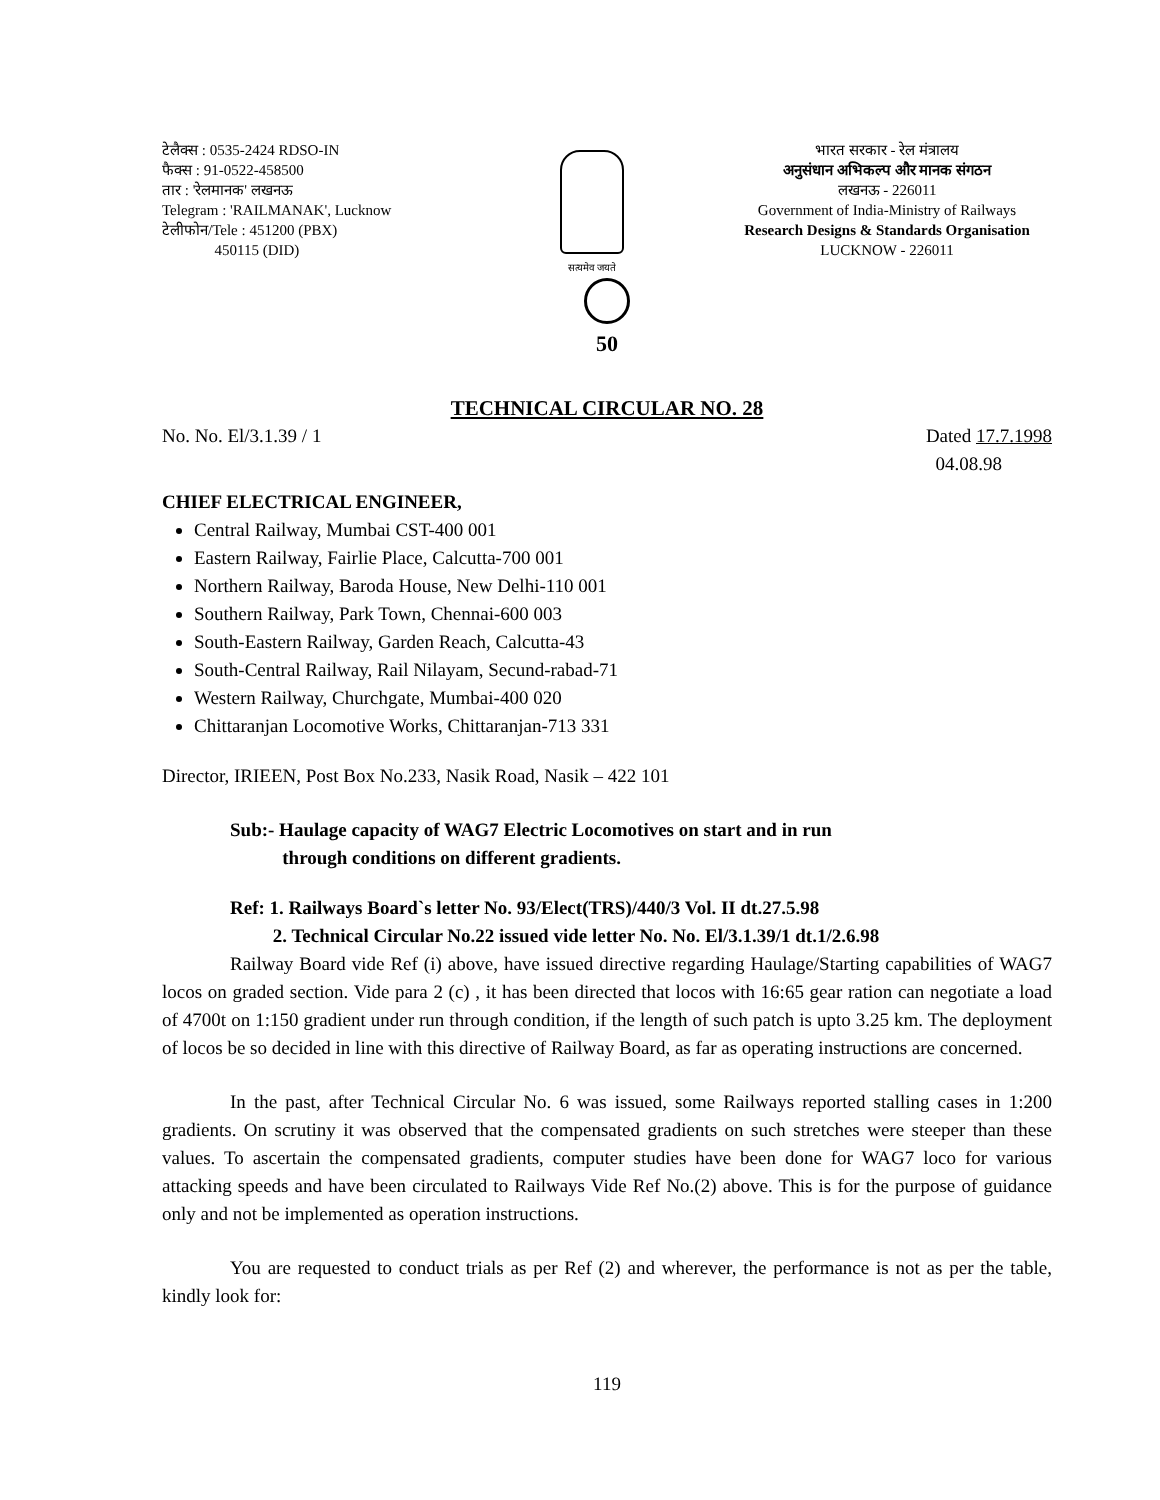टेलैक्स : 0535-2424 RDSO-IN
फैक्स : 91-0522-458500
तार : 'रेलमानक' लखनऊ
Telegram : 'RAILMANAK', Lucknow
टेलीफोन/Tele : 451200 (PBX)
450115 (DID)
सत्यमेव जयते
भारत सरकार - रेल मंत्रालय
अनुसंधान अभिकल्प और मानक संगठन
लखनऊ - 226011
Government of India-Ministry of Railways
Research Designs & Standards Organisation
LUCKNOW - 226011
50
TECHNICAL CIRCULAR NO. 28
No. No. El/3.1.39 / 1 Dated 17.7.1998
04.08.98
CHIEF ELECTRICAL ENGINEER,
Central Railway, Mumbai CST-400 001
Eastern Railway, Fairlie Place, Calcutta-700 001
Northern Railway, Baroda House, New Delhi-110 001
Southern Railway, Park Town, Chennai-600 003
South-Eastern Railway, Garden Reach, Calcutta-43
South-Central Railway, Rail Nilayam, Secund-rabad-71
Western Railway, Churchgate, Mumbai-400 020
Chittaranjan Locomotive Works, Chittaranjan-713 331
Director, IRIEEN, Post Box No.233, Nasik Road, Nasik – 422 101
Sub:- Haulage capacity of WAG7 Electric Locomotives on start and in run
through conditions on different gradients.
Ref: 1. Railways Board`s letter No. 93/Elect(TRS)/440/3 Vol. II dt.27.5.98
2. Technical Circular No.22 issued vide letter No. No. El/3.1.39/1 dt.1/2.6.98
Railway Board vide Ref (i) above, have issued directive regarding Haulage/Starting capabilities of WAG7 locos on graded section. Vide para 2 (c) , it has been directed that locos with 16:65 gear ration can negotiate a load of 4700t on 1:150 gradient under run through condition, if the length of such patch is upto 3.25 km. The deployment of locos be so decided in line with this directive of Railway Board, as far as operating instructions are concerned.
In the past, after Technical Circular No. 6 was issued, some Railways reported stalling cases in 1:200 gradients. On scrutiny it was observed that the compensated gradients on such stretches were steeper than these values. To ascertain the compensated gradients, computer studies have been done for WAG7 loco for various attacking speeds and have been circulated to Railways Vide Ref No.(2) above. This is for the purpose of guidance only and not be implemented as operation instructions.
You are requested to conduct trials as per Ref (2) and wherever, the performance is not as per the table, kindly look for:
119